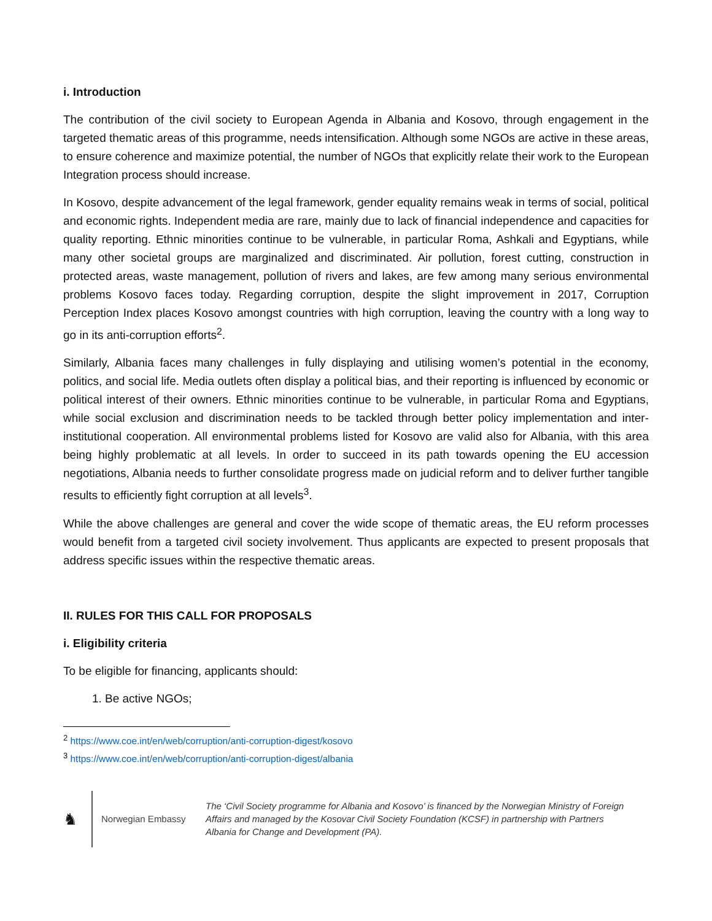i. Introduction
The contribution of the civil society to European Agenda in Albania and Kosovo, through engagement in the targeted thematic areas of this programme, needs intensification. Although some NGOs are active in these areas, to ensure coherence and maximize potential, the number of NGOs that explicitly relate their work to the European Integration process should increase.
In Kosovo, despite advancement of the legal framework, gender equality remains weak in terms of social, political and economic rights. Independent media are rare, mainly due to lack of financial independence and capacities for quality reporting. Ethnic minorities continue to be vulnerable, in particular Roma, Ashkali and Egyptians, while many other societal groups are marginalized and discriminated. Air pollution, forest cutting, construction in protected areas, waste management, pollution of rivers and lakes, are few among many serious environmental problems Kosovo faces today. Regarding corruption, despite the slight improvement in 2017, Corruption Perception Index places Kosovo amongst countries with high corruption, leaving the country with a long way to go in its anti-corruption efforts<sup>2</sup>.
Similarly, Albania faces many challenges in fully displaying and utilising women’s potential in the economy, politics, and social life. Media outlets often display a political bias, and their reporting is influenced by economic or political interest of their owners. Ethnic minorities continue to be vulnerable, in particular Roma and Egyptians, while social exclusion and discrimination needs to be tackled through better policy implementation and inter-institutional cooperation. All environmental problems listed for Kosovo are valid also for Albania, with this area being highly problematic at all levels. In order to succeed in its path towards opening the EU accession negotiations, Albania needs to further consolidate progress made on judicial reform and to deliver further tangible results to efficiently fight corruption at all levels<sup>3</sup>.
While the above challenges are general and cover the wide scope of thematic areas, the EU reform processes would benefit from a targeted civil society involvement. Thus applicants are expected to present proposals that address specific issues within the respective thematic areas.
II. RULES FOR THIS CALL FOR PROPOSALS
i. Eligibility criteria
To be eligible for financing, applicants should:
1. Be active NGOs;
<sup>2</sup> https://www.coe.int/en/web/corruption/anti-corruption-digest/kosovo
<sup>3</sup> https://www.coe.int/en/web/corruption/anti-corruption-digest/albania
♞
Norwegian Embassy
The ‘Civil Society programme for Albania and Kosovo’ is financed by the Norwegian Ministry of Foreign Affairs and managed by the Kosovar Civil Society Foundation (KCSF) in partnership with Partners Albania for Change and Development (PA).